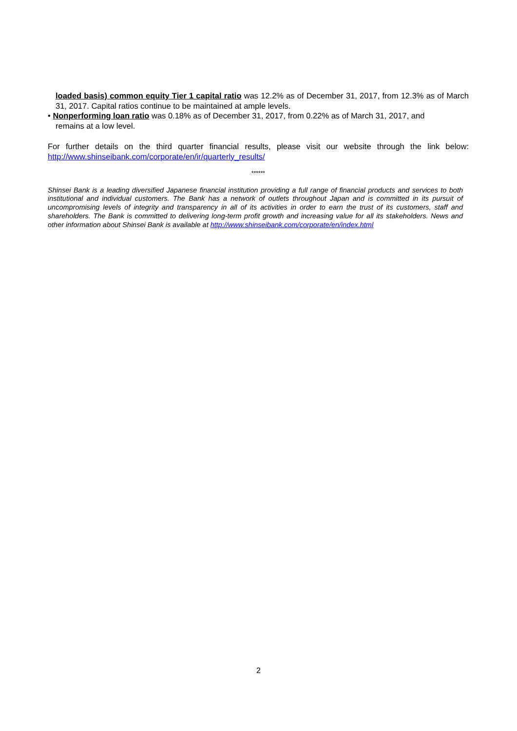loaded basis) common equity Tier 1 capital ratio was 12.2% as of December 31, 2017, from 12.3% as of March 31, 2017. Capital ratios continue to be maintained at ample levels.
• Nonperforming loan ratio was 0.18% as of December 31, 2017, from 0.22% as of March 31, 2017, and
remains at a low level.
For further details on the third quarter financial results, please visit our website through the link below: http://www.shinseibank.com/corporate/en/ir/quarterly_results/
******
Shinsei Bank is a leading diversified Japanese financial institution providing a full range of financial products and services to both institutional and individual customers. The Bank has a network of outlets throughout Japan and is committed in its pursuit of uncompromising levels of integrity and transparency in all of its activities in order to earn the trust of its customers, staff and shareholders. The Bank is committed to delivering long-term profit growth and increasing value for all its stakeholders. News and other information about Shinsei Bank is available at http://www.shinseibank.com/corporate/en/index.html
2